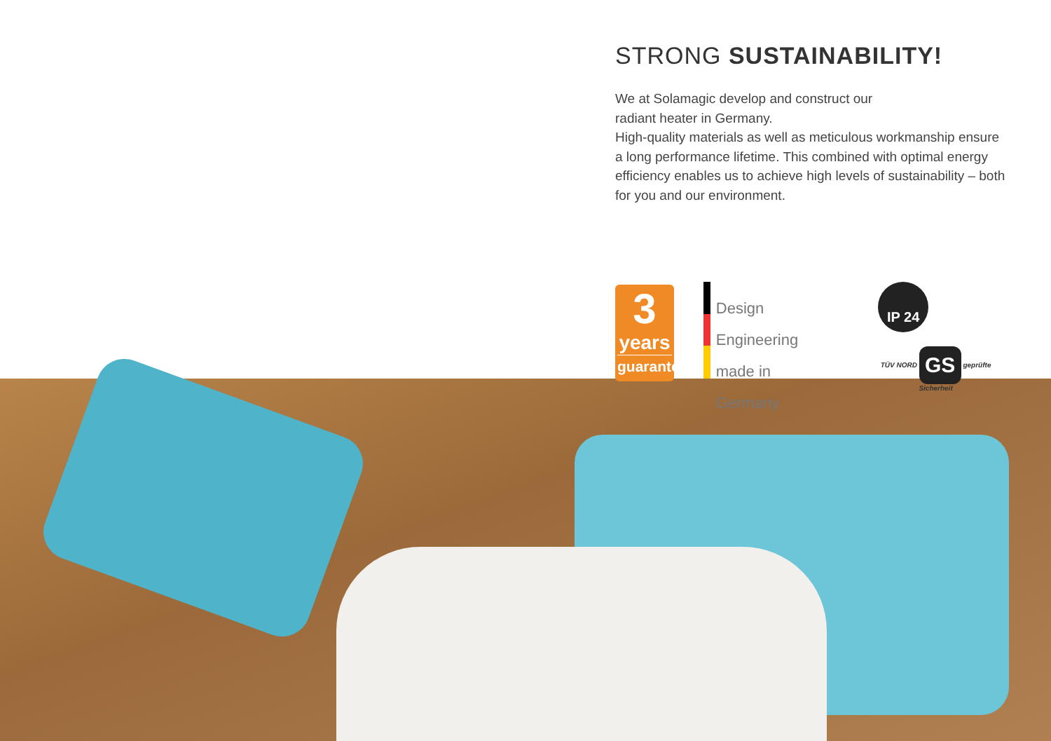STRONG SUSTAINABILITY!
We at Solamagic develop and construct our
radiant heater in Germany.
High-quality materials as well as meticulous workmanship ensure a long performance lifetime. This combined with optimal energy efficiency enables us to achieve high levels of sustainability – both for you and our environment.
3
years
guarantee
Design
Engineering
made in Germany
IP 24
TÜV NORD GS geprüfte Sicherheit